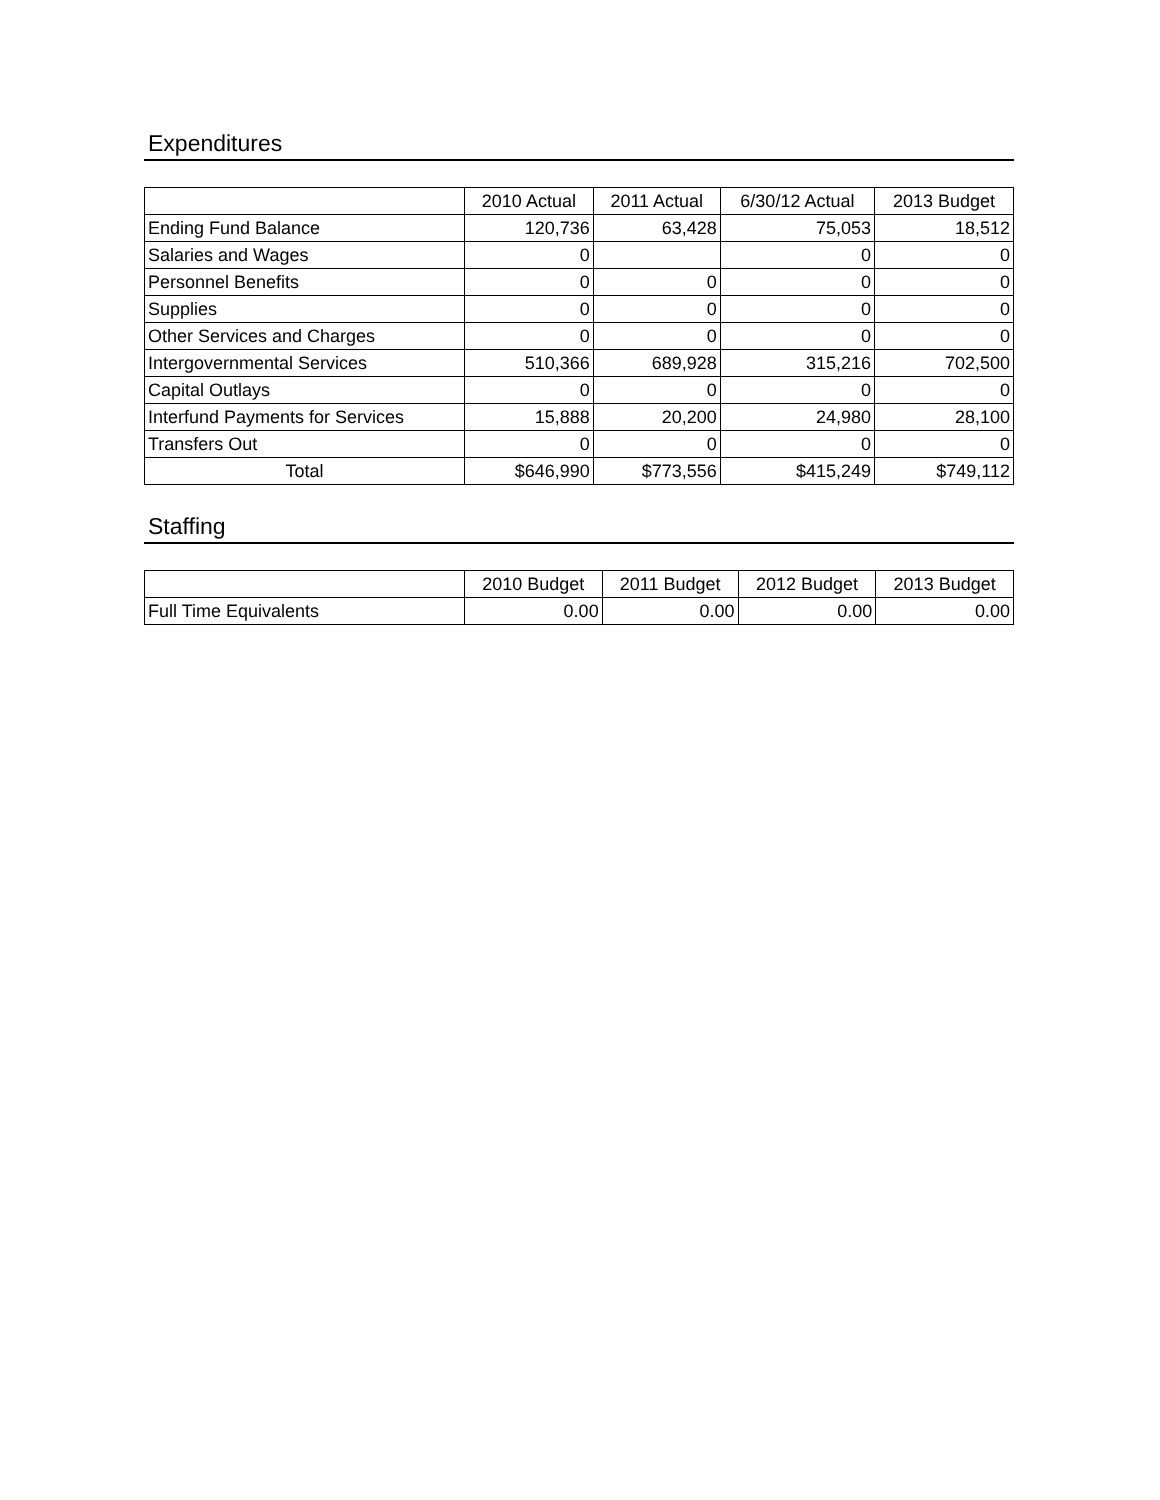Expenditures
| | 2010 Actual | 2011 Actual | 6/30/12 Actual | 2013 Budget |
| --- | --- | --- | --- | --- |
| Ending Fund Balance | 120,736 | 63,428 | 75,053 | 18,512 |
| Salaries and Wages | 0 | | 0 | 0 |
| Personnel Benefits | 0 | 0 | 0 | 0 |
| Supplies | 0 | 0 | 0 | 0 |
| Other Services and Charges | 0 | 0 | 0 | 0 |
| Intergovernmental Services | 510,366 | 689,928 | 315,216 | 702,500 |
| Capital Outlays | 0 | 0 | 0 | 0 |
| Interfund Payments for Services | 15,888 | 20,200 | 24,980 | 28,100 |
| Transfers Out | 0 | 0 | 0 | 0 |
| Total | $646,990 | $773,556 | $415,249 | $749,112 |
Staffing
| | 2010 Budget | 2011 Budget | 2012 Budget | 2013 Budget |
| --- | --- | --- | --- | --- |
| Full Time Equivalents | 0.00 | 0.00 | 0.00 | 0.00 |